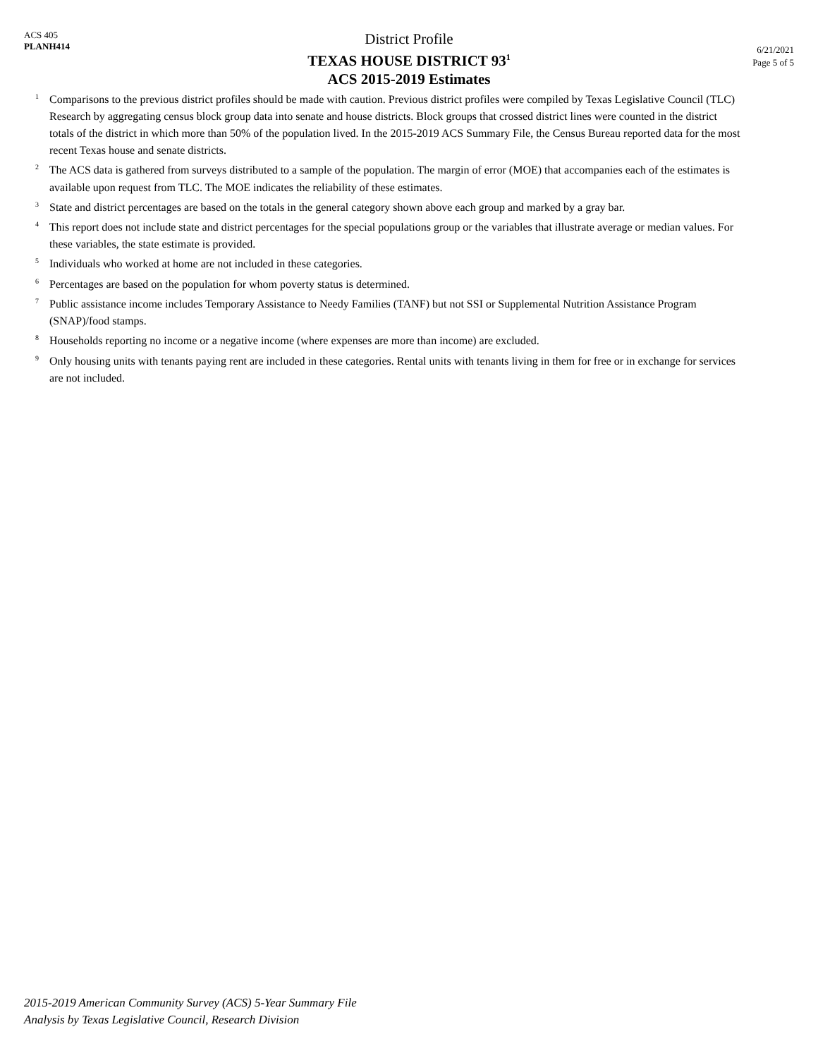ACS 405
PLANH414
District Profile
TEXAS HOUSE DISTRICT 93<sup>1</sup>
ACS 2015-2019 Estimates
6/21/2021
Page 5 of 5
<sup>1</sup> Comparisons to the previous district profiles should be made with caution. Previous district profiles were compiled by Texas Legislative Council (TLC) Research by aggregating census block group data into senate and house districts. Block groups that crossed district lines were counted in the district totals of the district in which more than 50% of the population lived. In the 2015-2019 ACS Summary File, the Census Bureau reported data for the most recent Texas house and senate districts.
<sup>2</sup> The ACS data is gathered from surveys distributed to a sample of the population. The margin of error (MOE) that accompanies each of the estimates is available upon request from TLC. The MOE indicates the reliability of these estimates.
<sup>3</sup> State and district percentages are based on the totals in the general category shown above each group and marked by a gray bar.
<sup>4</sup> This report does not include state and district percentages for the special populations group or the variables that illustrate average or median values. For these variables, the state estimate is provided.
<sup>5</sup> Individuals who worked at home are not included in these categories.
<sup>6</sup> Percentages are based on the population for whom poverty status is determined.
<sup>7</sup> Public assistance income includes Temporary Assistance to Needy Families (TANF) but not SSI or Supplemental Nutrition Assistance Program (SNAP)/food stamps.
<sup>8</sup> Households reporting no income or a negative income (where expenses are more than income) are excluded.
<sup>9</sup> Only housing units with tenants paying rent are included in these categories. Rental units with tenants living in them for free or in exchange for services are not included.
2015-2019 American Community Survey (ACS) 5-Year Summary File
Analysis by Texas Legislative Council, Research Division